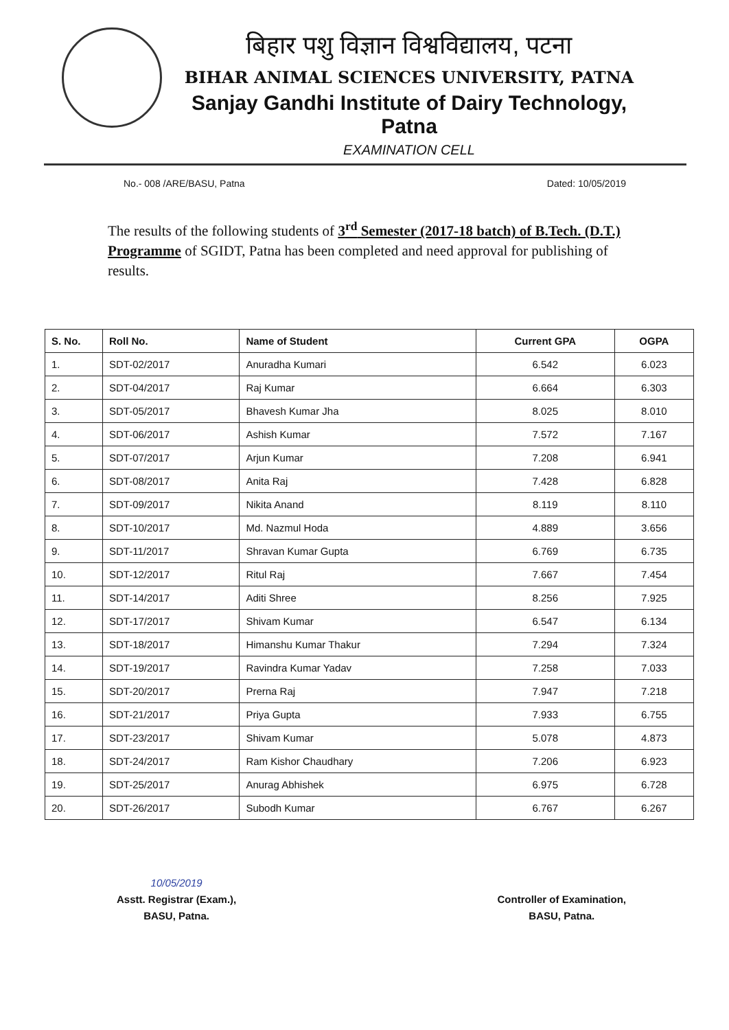बिहार पशु विज्ञान विश्वविद्यालय, पटना
BIHAR ANIMAL SCIENCES UNIVERSITY, PATNA
Sanjay Gandhi Institute of Dairy Technology, Patna
EXAMINATION CELL
No.- 008 /ARE/BASU, Patna Dated: 10/05/2019
The results of the following students of 3<sup>rd</sup> Semester (2017-18 batch) of B.Tech. (D.T.) Programme of SGIDT, Patna has been completed and need approval for publishing of results.
| S. No. | Roll No. | Name of Student | Current GPA | OGPA |
| --- | --- | --- | --- | --- |
| 1. | SDT-02/2017 | Anuradha Kumari | 6.542 | 6.023 |
| 2. | SDT-04/2017 | Raj Kumar | 6.664 | 6.303 |
| 3. | SDT-05/2017 | Bhavesh Kumar Jha | 8.025 | 8.010 |
| 4. | SDT-06/2017 | Ashish Kumar | 7.572 | 7.167 |
| 5. | SDT-07/2017 | Arjun Kumar | 7.208 | 6.941 |
| 6. | SDT-08/2017 | Anita Raj | 7.428 | 6.828 |
| 7. | SDT-09/2017 | Nikita Anand | 8.119 | 8.110 |
| 8. | SDT-10/2017 | Md. Nazmul Hoda | 4.889 | 3.656 |
| 9. | SDT-11/2017 | Shravan Kumar Gupta | 6.769 | 6.735 |
| 10. | SDT-12/2017 | Ritul Raj | 7.667 | 7.454 |
| 11. | SDT-14/2017 | Aditi Shree | 8.256 | 7.925 |
| 12. | SDT-17/2017 | Shivam Kumar | 6.547 | 6.134 |
| 13. | SDT-18/2017 | Himanshu Kumar Thakur | 7.294 | 7.324 |
| 14. | SDT-19/2017 | Ravindra Kumar Yadav | 7.258 | 7.033 |
| 15. | SDT-20/2017 | Prerna Raj | 7.947 | 7.218 |
| 16. | SDT-21/2017 | Priya Gupta | 7.933 | 6.755 |
| 17. | SDT-23/2017 | Shivam Kumar | 5.078 | 4.873 |
| 18. | SDT-24/2017 | Ram Kishor Chaudhary | 7.206 | 6.923 |
| 19. | SDT-25/2017 | Anurag Abhishek | 6.975 | 6.728 |
| 20. | SDT-26/2017 | Subodh Kumar | 6.767 | 6.267 |
10/05/2019
Asstt. Registrar (Exam.),
BASU, Patna.
Controller of Examination,
BASU, Patna.